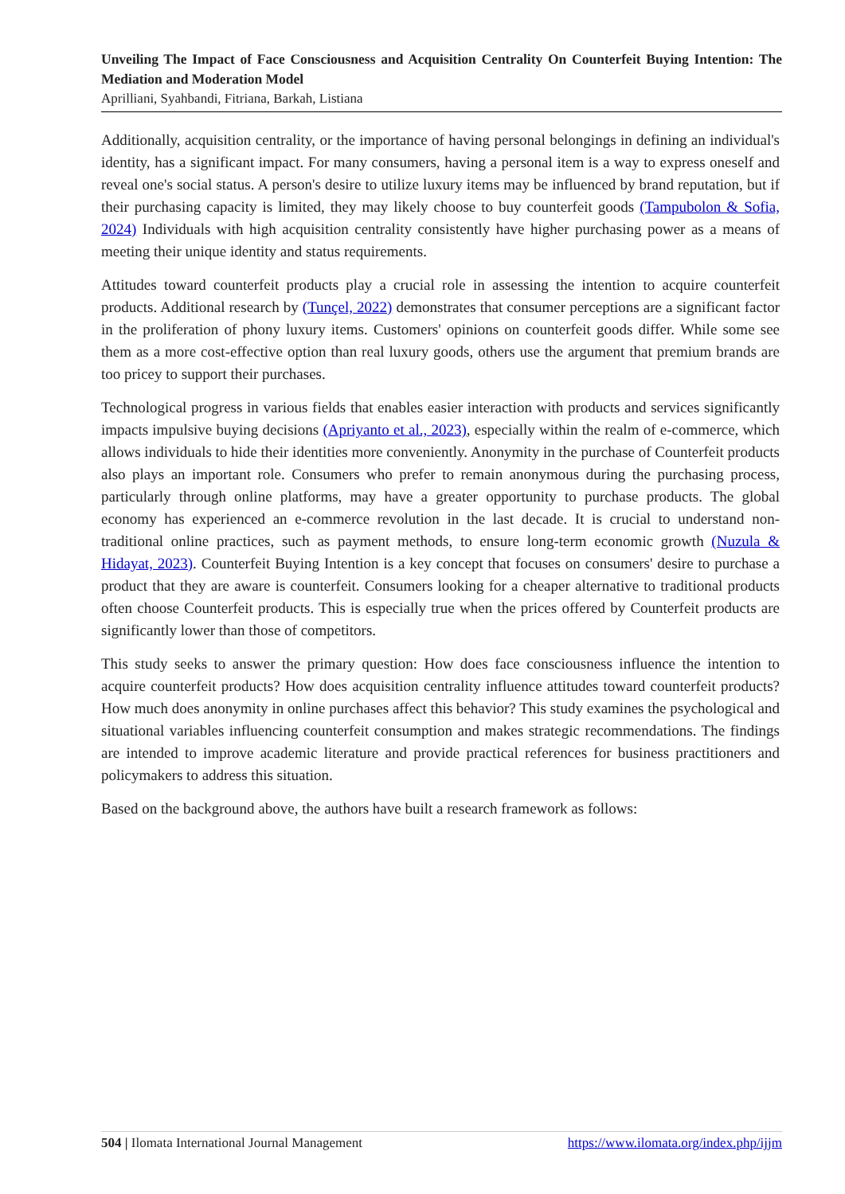Unveiling The Impact of Face Consciousness and Acquisition Centrality On Counterfeit Buying Intention: The Mediation and Moderation Model
Aprilliani, Syahbandi, Fitriana, Barkah, Listiana
Additionally, acquisition centrality, or the importance of having personal belongings in defining an individual's identity, has a significant impact. For many consumers, having a personal item is a way to express oneself and reveal one's social status. A person's desire to utilize luxury items may be influenced by brand reputation, but if their purchasing capacity is limited, they may likely choose to buy counterfeit goods (Tampubolon & Sofia, 2024) Individuals with high acquisition centrality consistently have higher purchasing power as a means of meeting their unique identity and status requirements.
Attitudes toward counterfeit products play a crucial role in assessing the intention to acquire counterfeit products. Additional research by (Tunçel, 2022) demonstrates that consumer perceptions are a significant factor in the proliferation of phony luxury items. Customers' opinions on counterfeit goods differ. While some see them as a more cost-effective option than real luxury goods, others use the argument that premium brands are too pricey to support their purchases.
Technological progress in various fields that enables easier interaction with products and services significantly impacts impulsive buying decisions (Apriyanto et al., 2023), especially within the realm of e-commerce, which allows individuals to hide their identities more conveniently. Anonymity in the purchase of Counterfeit products also plays an important role. Consumers who prefer to remain anonymous during the purchasing process, particularly through online platforms, may have a greater opportunity to purchase products. The global economy has experienced an e-commerce revolution in the last decade. It is crucial to understand non-traditional online practices, such as payment methods, to ensure long-term economic growth (Nuzula & Hidayat, 2023). Counterfeit Buying Intention is a key concept that focuses on consumers' desire to purchase a product that they are aware is counterfeit. Consumers looking for a cheaper alternative to traditional products often choose Counterfeit products. This is especially true when the prices offered by Counterfeit products are significantly lower than those of competitors.
This study seeks to answer the primary question: How does face consciousness influence the intention to acquire counterfeit products? How does acquisition centrality influence attitudes toward counterfeit products? How much does anonymity in online purchases affect this behavior? This study examines the psychological and situational variables influencing counterfeit consumption and makes strategic recommendations. The findings are intended to improve academic literature and provide practical references for business practitioners and policymakers to address this situation.
Based on the background above, the authors have built a research framework as follows:
504 | Ilomata International Journal Management https://www.ilomata.org/index.php/ijjm